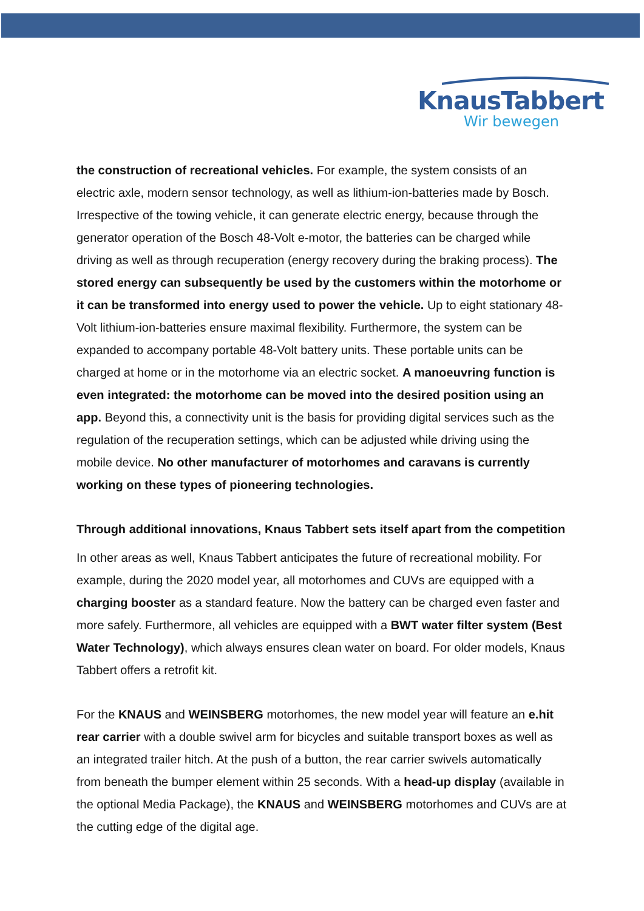KnausTabbert
Wir bewegen
the construction of recreational vehicles. For example, the system consists of an electric axle, modern sensor technology, as well as lithium-ion-batteries made by Bosch. Irrespective of the towing vehicle, it can generate electric energy, because through the generator operation of the Bosch 48-Volt e-motor, the batteries can be charged while driving as well as through recuperation (energy recovery during the braking process). The stored energy can subsequently be used by the customers within the motorhome or it can be transformed into energy used to power the vehicle. Up to eight stationary 48-Volt lithium-ion-batteries ensure maximal flexibility. Furthermore, the system can be expanded to accompany portable 48-Volt battery units. These portable units can be charged at home or in the motorhome via an electric socket. A manoeuvring function is even integrated: the motorhome can be moved into the desired position using an app. Beyond this, a connectivity unit is the basis for providing digital services such as the regulation of the recuperation settings, which can be adjusted while driving using the mobile device. No other manufacturer of motorhomes and caravans is currently working on these types of pioneering technologies.
Through additional innovations, Knaus Tabbert sets itself apart from the competition
In other areas as well, Knaus Tabbert anticipates the future of recreational mobility. For example, during the 2020 model year, all motorhomes and CUVs are equipped with a charging booster as a standard feature. Now the battery can be charged even faster and more safely. Furthermore, all vehicles are equipped with a BWT water filter system (Best Water Technology), which always ensures clean water on board. For older models, Knaus Tabbert offers a retrofit kit.
For the KNAUS and WEINSBERG motorhomes, the new model year will feature an e.hit rear carrier with a double swivel arm for bicycles and suitable transport boxes as well as an integrated trailer hitch. At the push of a button, the rear carrier swivels automatically from beneath the bumper element within 25 seconds. With a head-up display (available in the optional Media Package), the KNAUS and WEINSBERG motorhomes and CUVs are at the cutting edge of the digital age.